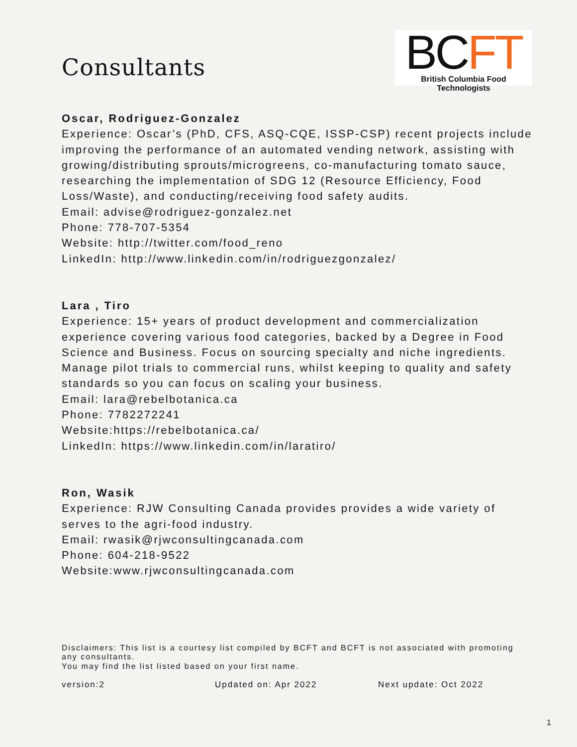Consultants
BCFT
British Columbia Food Technologists
Oscar, Rodriguez-Gonzalez
Experience: Oscar’s (PhD, CFS, ASQ-CQE, ISSP-CSP) recent projects include improving the performance of an automated vending network, assisting with growing/distributing sprouts/microgreens, co-manufacturing tomato sauce, researching the implementation of SDG 12 (Resource Efficiency, Food Loss/Waste), and conducting/receiving food safety audits.
Email: advise@rodriguez-gonzalez.net
Phone: 778-707-5354
Website: http://twitter.com/food_reno
LinkedIn: http://www.linkedin.com/in/rodriguezgonzalez/
Lara , Tiro
Experience: 15+ years of product development and commercialization experience covering various food categories, backed by a Degree in Food Science and Business. Focus on sourcing specialty and niche ingredients. Manage pilot trials to commercial runs, whilst keeping to quality and safety standards so you can focus on scaling your business.
Email: lara@rebelbotanica.ca
Phone: 7782272241
Website:https://rebelbotanica.ca/
LinkedIn: https://www.linkedin.com/in/laratiro/
Ron, Wasik
Experience: RJW Consulting Canada provides provides a wide variety of serves to the agri-food industry.
Email: rwasik@rjwconsultingcanada.com
Phone: 604-218-9522
Website:www.rjwconsultingcanada.com
Disclaimers: This list is a courtesy list compiled by BCFT and BCFT is not associated with promoting any consultants.
You may find the list listed based on your first name.
version:2 Updated on: Apr 2022 Next update: Oct 2022
1